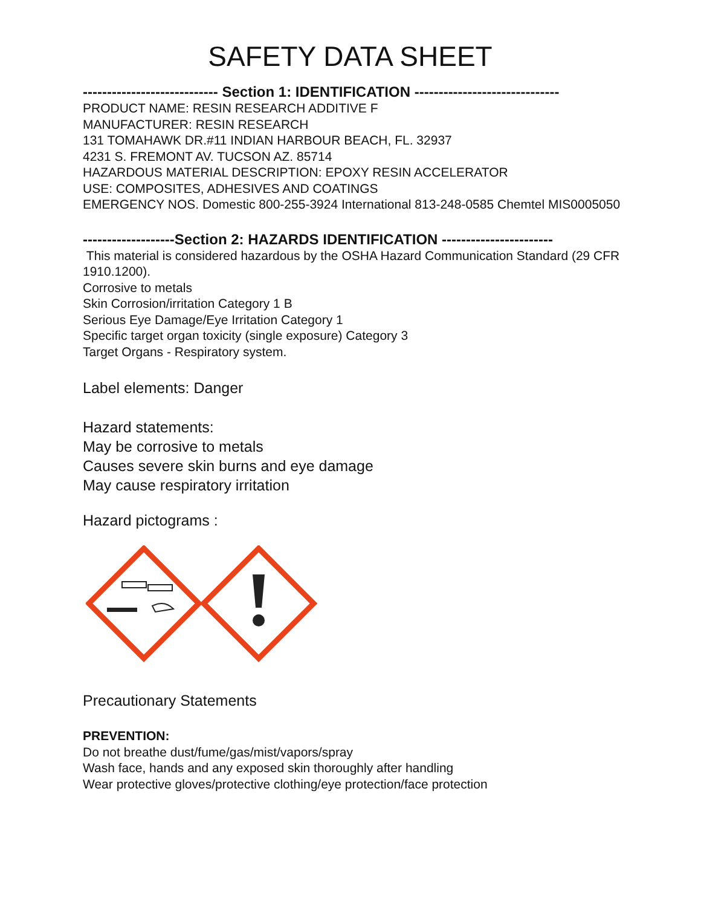SAFETY DATA SHEET
---------------------------- Section 1: IDENTIFICATION ------------------------------
PRODUCT NAME: RESIN RESEARCH ADDITIVE F
MANUFACTURER: RESIN RESEARCH
131 TOMAHAWK DR.#11 INDIAN HARBOUR BEACH, FL. 32937
4231 S. FREMONT AV. TUCSON AZ. 85714
HAZARDOUS MATERIAL DESCRIPTION: EPOXY RESIN ACCELERATOR
USE: COMPOSITES, ADHESIVES AND COATINGS
EMERGENCY NOS. Domestic 800-255-3924 International 813-248-0585 Chemtel MIS0005050
-------------------Section 2: HAZARDS IDENTIFICATION -----------------------
This material is considered hazardous by the OSHA Hazard Communication Standard (29 CFR 1910.1200).
Corrosive to metals
Skin Corrosion/irritation Category 1 B
Serious Eye Damage/Eye Irritation Category 1
Specific target organ toxicity (single exposure) Category 3
Target Organs - Respiratory system.
Label elements: Danger
Hazard statements:
May be corrosive to metals
Causes severe skin burns and eye damage
May cause respiratory irritation
Hazard pictograms :
Precautionary Statements
PREVENTION:
Do not breathe dust/fume/gas/mist/vapors/spray
Wash face, hands and any exposed skin thoroughly after handling
Wear protective gloves/protective clothing/eye protection/face protection